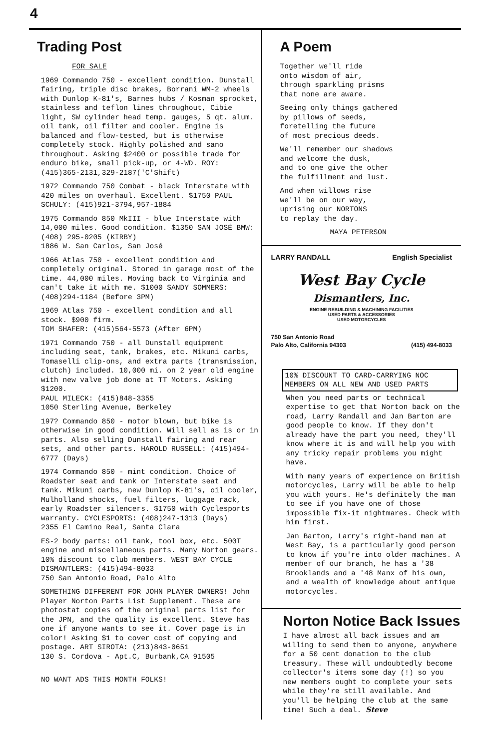4
Trading Post
FOR SALE
1969 Commando 750 - excellent condition. Dunstall fairing, triple disc brakes, Borrani WM-2 wheels with Dunlop K-81's, Barnes hubs / Kosman sprocket, stainless and teflon lines throughout, Cibie light, SW cylinder head temp. gauges, 5 qt. alum. oil tank, oil filter and cooler. Engine is balanced and flow-tested, but is otherwise completely stock. Highly polished and sano throughout. Asking $2400 or possible trade for enduro bike, small pick-up, or 4-WD. ROY: (415)365-2131,329-2187('C'Shift)
1972 Commando 750 Combat - black Interstate with 420 miles on overhaul. Excellent. $1750 PAUL SCHULY: (415)921-3794,957-1884
1975 Commando 850 MkIII - blue Interstate with 14,000 miles. Good condition. $1350 SAN JOSÉ BMW: (408) 295-0205 (KIRBY)
1886 W. San Carlos, San José
1966 Atlas 750 - excellent condition and completely original. Stored in garage most of the time. 44,000 miles. Moving back to Virginia and can't take it with me. $1000 SANDY SOMMERS: (408)294-1184 (Before 3PM)
1969 Atlas 750 - excellent condition and all stock. $900 firm.
TOM SHAFER: (415)564-5573 (After 6PM)
1971 Commando 750 - all Dunstall equipment including seat, tank, brakes, etc. Mikuni carbs, Tomaselli clip-ons, and extra parts (transmission, clutch) included. 10,000 mi. on 2 year old engine with new valve job done at TT Motors. Asking $1200.
PAUL MILECK: (415)848-3355
1050 Sterling Avenue, Berkeley
197? Commando 850 - motor blown, but bike is otherwise in good condition. Will sell as is or in parts. Also selling Dunstall fairing and rear sets, and other parts. HAROLD RUSSELL: (415)494-6777 (Days)
1974 Commando 850 - mint condition. Choice of Roadster seat and tank or Interstate seat and tank. Mikuni carbs, new Dunlop K-81's, oil cooler, Mulholland shocks, fuel filters, luggage rack, early Roadster silencers. $1750 with Cyclesports warranty. CYCLESPORTS: (408)247-1313 (Days)
2355 El Camino Real, Santa Clara
ES-2 body parts: oil tank, tool box, etc. 500T engine and miscellaneous parts. Many Norton gears. 10% discount to club members. WEST BAY CYCLE DISMANTLERS: (415)494-8033
750 San Antonio Road, Palo Alto
SOMETHING DIFFERENT FOR JOHN PLAYER OWNERS! John Player Norton Parts List Supplement. These are photostat copies of the original parts list for the JPN, and the quality is excellent. Steve has one if anyone wants to see it. Cover page is in color! Asking $1 to cover cost of copying and postage. ART SIROTA: (213)843-0651
130 S. Cordova - Apt.C, Burbank,CA 91505
NO WANT ADS THIS MONTH FOLKS!
A Poem
Together we'll ride
onto wisdom of air,
through sparkling prisms
that none are aware.
Seeing only things gathered
by pillows of seeds,
foretelling the future
of most precious deeds.
We'll remember our shadows
and welcome the dusk,
and to one give the other
the fulfillment and lust.
And when willows rise
we'll be on our way,
uprising our NORTONS
to replay the day.
MAYA PETERSON
LARRY RANDALL English Specialist
West Bay Cycle
Dismantlers, Inc.
ENGINE REBUILDING & MACHINING FACILITIES
USED PARTS & ACCESSORIES
USED MOTORCYCLES
750 San Antonio Road
Palo Alto, California 94303
(415) 494-8033
10% DISCOUNT TO CARD-CARRYING NOC MEMBERS ON ALL NEW AND USED PARTS
When you need parts or technical expertise to get that Norton back on the road, Larry Randall and Jan Barton are good people to know. If they don't already have the part you need, they'll know where it is and will help you with any tricky repair problems you might have.
With many years of experience on British motorcycles, Larry will be able to help you with yours. He's definitely the man to see if you have one of those impossible fix-it nightmares. Check with him first.
Jan Barton, Larry's right-hand man at West Bay, is a particularly good person to know if you're into older machines. A member of our branch, he has a '38 Brooklands and a '48 Manx of his own, and a wealth of knowledge about antique motorcycles.
Norton Notice Back Issues
I have almost all back issues and am willing to send them to anyone, anywhere for a 50 cent donation to the club treasury. These will undoubtedly become collector's items some day (!) so you new members ought to complete your sets while they're still available. And you'll be helping the club at the same time! Such a deal. Steve